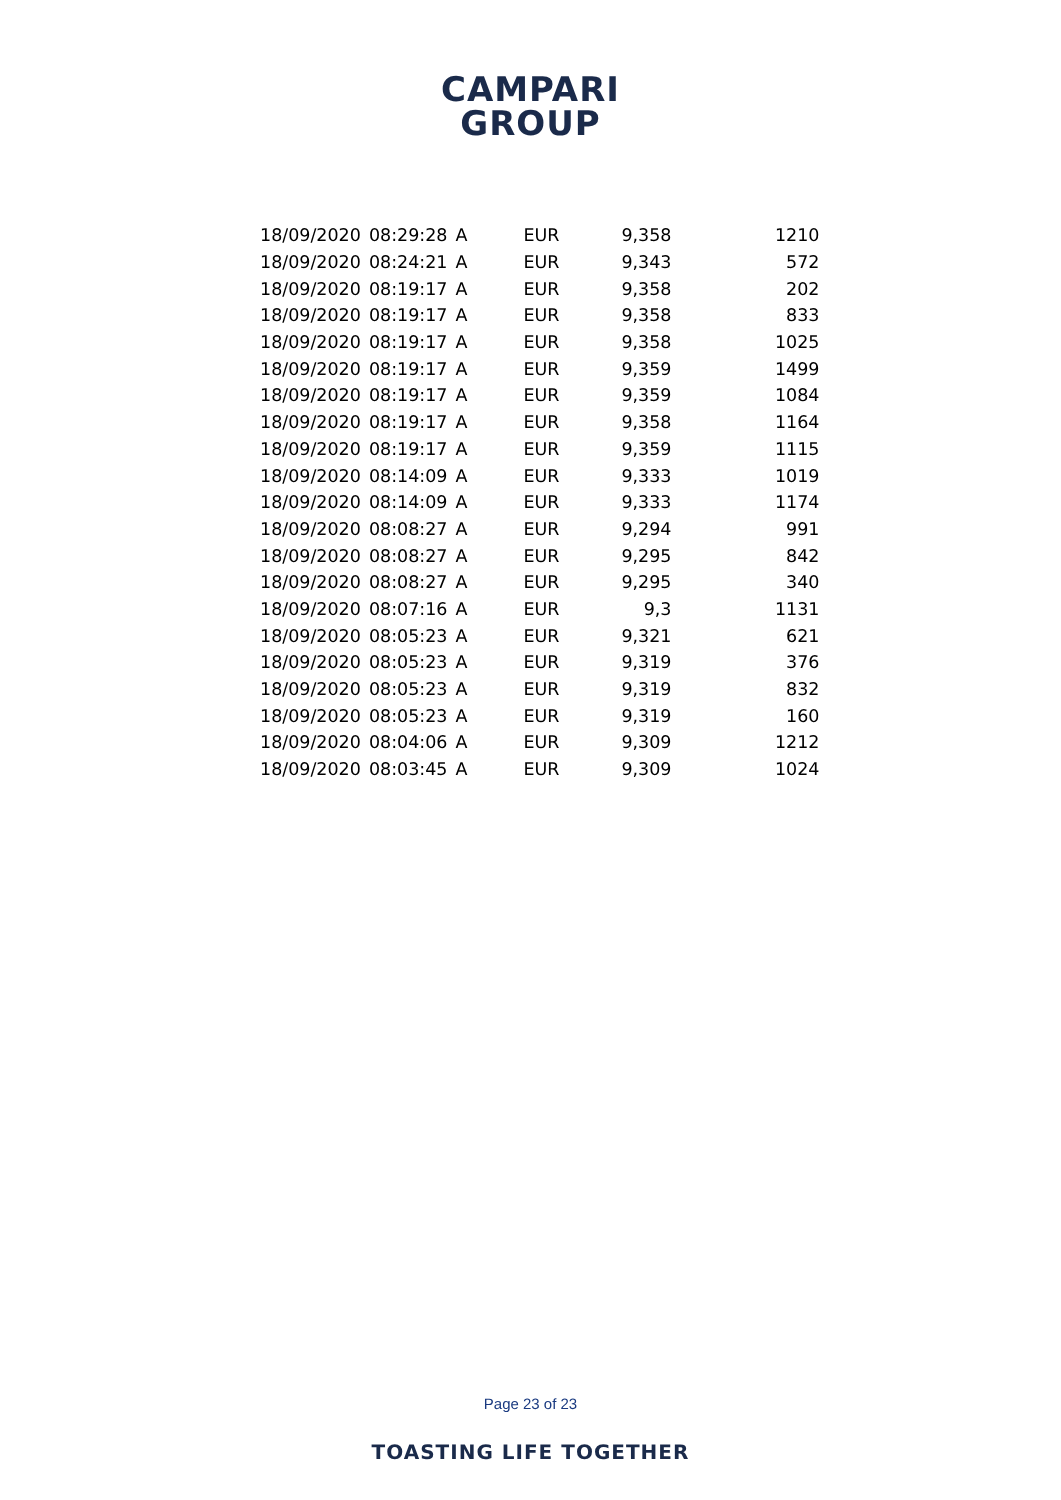CAMPARI
GROUP
| 18/09/2020 | 08:29:28 | A | EUR | 9,358 | 1210 |
| 18/09/2020 | 08:24:21 | A | EUR | 9,343 | 572 |
| 18/09/2020 | 08:19:17 | A | EUR | 9,358 | 202 |
| 18/09/2020 | 08:19:17 | A | EUR | 9,358 | 833 |
| 18/09/2020 | 08:19:17 | A | EUR | 9,358 | 1025 |
| 18/09/2020 | 08:19:17 | A | EUR | 9,359 | 1499 |
| 18/09/2020 | 08:19:17 | A | EUR | 9,359 | 1084 |
| 18/09/2020 | 08:19:17 | A | EUR | 9,358 | 1164 |
| 18/09/2020 | 08:19:17 | A | EUR | 9,359 | 1115 |
| 18/09/2020 | 08:14:09 | A | EUR | 9,333 | 1019 |
| 18/09/2020 | 08:14:09 | A | EUR | 9,333 | 1174 |
| 18/09/2020 | 08:08:27 | A | EUR | 9,294 | 991 |
| 18/09/2020 | 08:08:27 | A | EUR | 9,295 | 842 |
| 18/09/2020 | 08:08:27 | A | EUR | 9,295 | 340 |
| 18/09/2020 | 08:07:16 | A | EUR | 9,3 | 1131 |
| 18/09/2020 | 08:05:23 | A | EUR | 9,321 | 621 |
| 18/09/2020 | 08:05:23 | A | EUR | 9,319 | 376 |
| 18/09/2020 | 08:05:23 | A | EUR | 9,319 | 832 |
| 18/09/2020 | 08:05:23 | A | EUR | 9,319 | 160 |
| 18/09/2020 | 08:04:06 | A | EUR | 9,309 | 1212 |
| 18/09/2020 | 08:03:45 | A | EUR | 9,309 | 1024 |
Page 23 of 23
TOASTING LIFE TOGETHER